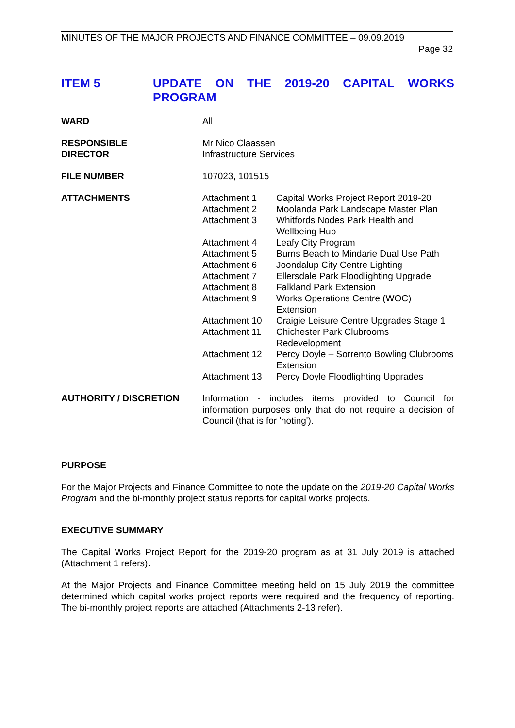MINUTES OF THE MAJOR PROJECTS AND FINANCE COMMITTEE – 09.09.2019
Page 32
ITEM 5 UPDATE ON THE 2019-20 CAPITAL WORKS PROGRAM
| WARD | All | |
| RESPONSIBLE DIRECTOR | Mr Nico Claassen Infrastructure Services | |
| FILE NUMBER | 107023, 101515 | |
| ATTACHMENTS | Attachment 1 | Capital Works Project Report 2019-20 |
| | Attachment 2 | Moolanda Park Landscape Master Plan |
| | Attachment 3 | Whitfords Nodes Park Health and Wellbeing Hub |
| | Attachment 4 | Leafy City Program |
| | Attachment 5 | Burns Beach to Mindarie Dual Use Path |
| | Attachment 6 | Joondalup City Centre Lighting |
| | Attachment 7 | Ellersdale Park Floodlighting Upgrade |
| | Attachment 8 | Falkland Park Extension |
| | Attachment 9 | Works Operations Centre (WOC) Extension |
| | Attachment 10 | Craigie Leisure Centre Upgrades Stage 1 |
| | Attachment 11 | Chichester Park Clubrooms Redevelopment |
| | Attachment 12 | Percy Doyle – Sorrento Bowling Clubrooms Extension |
| | Attachment 13 | Percy Doyle Floodlighting Upgrades |
| AUTHORITY / DISCRETION | Information - includes items provided to Council for information purposes only that do not require a decision of Council (that is for 'noting'). | |
PURPOSE
For the Major Projects and Finance Committee to note the update on the 2019-20 Capital Works Program and the bi-monthly project status reports for capital works projects.
EXECUTIVE SUMMARY
The Capital Works Project Report for the 2019-20 program as at 31 July 2019 is attached (Attachment 1 refers).
At the Major Projects and Finance Committee meeting held on 15 July 2019 the committee determined which capital works project reports were required and the frequency of reporting. The bi-monthly project reports are attached (Attachments 2-13 refer).